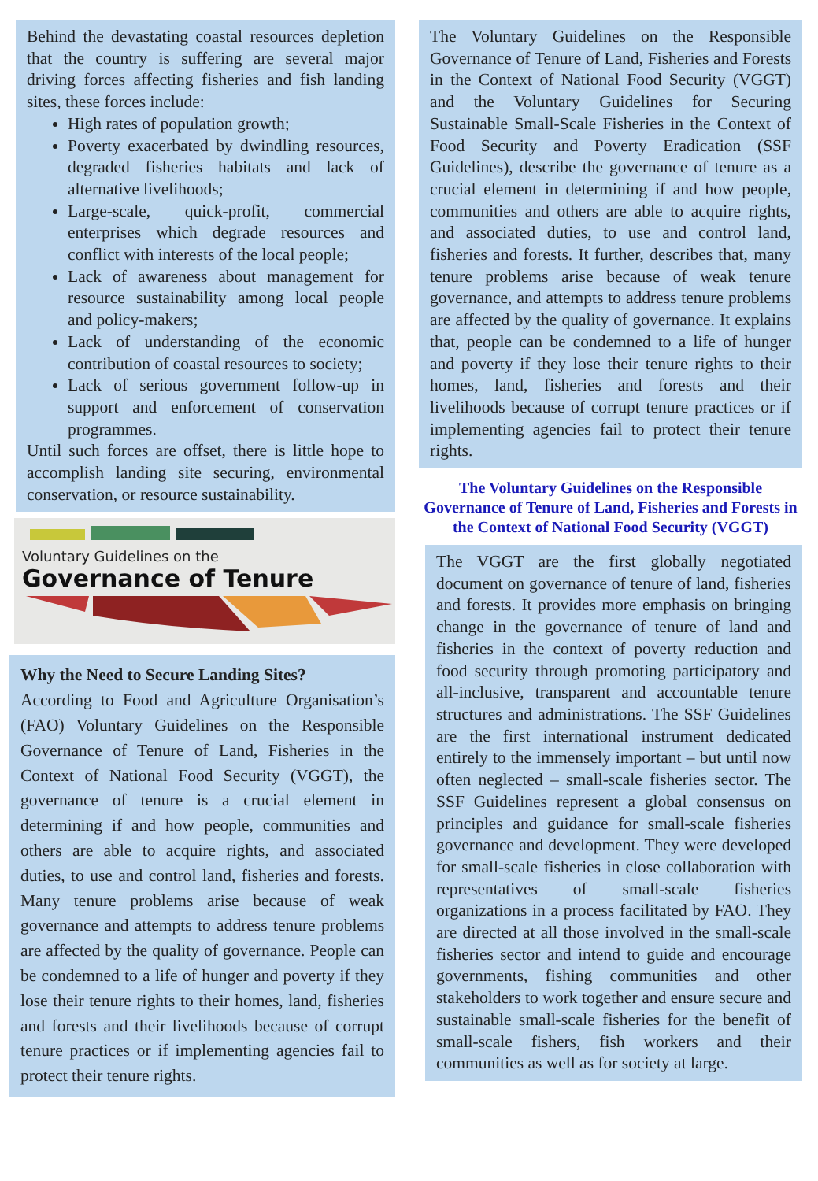Behind the devastating coastal resources depletion that the country is suffering are several major driving forces affecting fisheries and fish landing sites, these forces include:
High rates of population growth;
Poverty exacerbated by dwindling resources, degraded fisheries habitats and lack of alternative livelihoods;
Large-scale, quick-profit, commercial enterprises which degrade resources and conflict with interests of the local people;
Lack of awareness about management for resource sustainability among local people and policy-makers;
Lack of understanding of the economic contribution of coastal resources to society;
Lack of serious government follow-up in support and enforcement of conservation programmes.
Until such forces are offset, there is little hope to accomplish landing site securing, environmental conservation, or resource sustainability.
Voluntary Guidelines on the
Governance of Tenure
Why the Need to Secure Landing Sites?
According to Food and Agriculture Organisation’s (FAO) Voluntary Guidelines on the Responsible Governance of Tenure of Land, Fisheries in the Context of National Food Security (VGGT), the governance of tenure is a crucial element in determining if and how people, communities and others are able to acquire rights, and associated duties, to use and control land, fisheries and forests. Many tenure problems arise because of weak governance and attempts to address tenure problems are affected by the quality of governance. People can be condemned to a life of hunger and poverty if they lose their tenure rights to their homes, land, fisheries and forests and their livelihoods because of corrupt tenure practices or if implementing agencies fail to protect their tenure rights.
The Voluntary Guidelines on the Responsible Governance of Tenure of Land, Fisheries and Forests in the Context of National Food Security (VGGT) and the Voluntary Guidelines for Securing Sustainable Small-Scale Fisheries in the Context of Food Security and Poverty Eradication (SSF Guidelines), describe the governance of tenure as a crucial element in determining if and how people, communities and others are able to acquire rights, and associated duties, to use and control land, fisheries and forests. It further, describes that, many tenure problems arise because of weak tenure governance, and attempts to address tenure problems are affected by the quality of governance. It explains that, people can be condemned to a life of hunger and poverty if they lose their tenure rights to their homes, land, fisheries and forests and their livelihoods because of corrupt tenure practices or if implementing agencies fail to protect their tenure rights.
The Voluntary Guidelines on the Responsible Governance of Tenure of Land, Fisheries and Forests in the Context of National Food Security (VGGT)
The VGGT are the first globally negotiated document on governance of tenure of land, fisheries and forests. It provides more emphasis on bringing change in the governance of tenure of land and fisheries in the context of poverty reduction and food security through promoting participatory and all-inclusive, transparent and accountable tenure structures and administrations. The SSF Guidelines are the first international instrument dedicated entirely to the immensely important – but until now often neglected – small-scale fisheries sector. The SSF Guidelines represent a global consensus on principles and guidance for small-scale fisheries governance and development. They were developed for small-scale fisheries in close collaboration with representatives of small-scale fisheries organizations in a process facilitated by FAO. They are directed at all those involved in the small-scale fisheries sector and intend to guide and encourage governments, fishing communities and other stakeholders to work together and ensure secure and sustainable small-scale fisheries for the benefit of small-scale fishers, fish workers and their communities as well as for society at large.